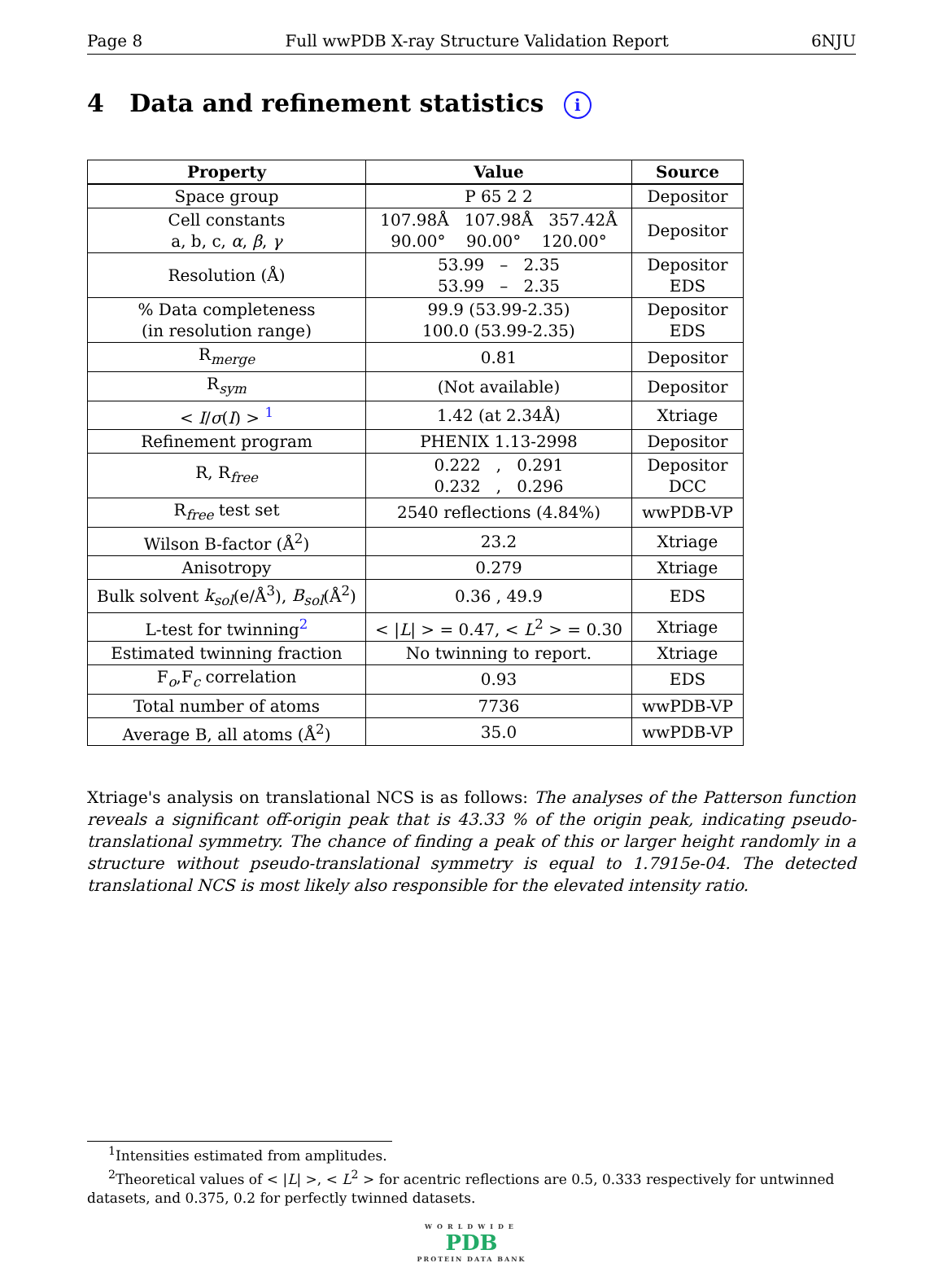Page 8 Full wwPDB X-ray Structure Validation Report 6NJU
4 Data and refinement statistics i
| Property | Value | Source |
| --- | --- | --- |
| Space group | P 65 2 2 | Depositor |
| Cell constants a, b, c, α , β , γ | 107.98Å 107.98Å 357.42Å 90.00° 90.00° 120.00° | Depositor |
| Resolution (Å) | 53.99 – 2.35 53.99 – 2.35 | Depositor EDS |
| % Data completeness (in resolution range) | 99.9 (53.99-2.35) 100.0 (53.99-2.35) | Depositor EDS |
| R<sub>merge</sub> | 0.81 | Depositor |
| R<sub>sym</sub> | (Not available) | Depositor |
| < I / σ ( I ) > <sup>1</sup> | 1.42 (at 2.34Å) | Xtriage |
| Refinement program | PHENIX 1.13-2998 | Depositor |
| R, R<sub>free</sub> | 0.222 , 0.291 0.232 , 0.296 | Depositor DCC |
| R<sub>free</sub> test set | 2540 reflections (4.84%) | wwPDB-VP |
| Wilson B-factor (Å<sup>2</sup>) | 23.2 | Xtriage |
| Anisotropy | 0.279 | Xtriage |
| Bulk solvent k<sub>sol</sub> (e/Å<sup>3</sup>), B<sub>sol</sub> (Å<sup>2</sup>) | 0.36 , 49.9 | EDS |
| L-test for twinning<sup>2</sup> | < / L / > = 0.47, < L<sup>2</sup> > = 0.30 | Xtriage |
| Estimated twinning fraction | No twinning to report. | Xtriage |
| F<sub>o</sub>,F<sub>c</sub> correlation | 0.93 | EDS |
| Total number of atoms | 7736 | wwPDB-VP |
| Average B, all atoms (Å<sup>2</sup>) | 35.0 | wwPDB-VP |
Xtriage's analysis on translational NCS is as follows: The analyses of the Patterson function reveals a significant off-origin peak that is 43.33 % of the origin peak, indicating pseudo-translational symmetry. The chance of finding a peak of this or larger height randomly in a structure without pseudo-translational symmetry is equal to 1.7915e-04. The detected translational NCS is most likely also responsible for the elevated intensity ratio.
<sup>1</sup> Intensities estimated from amplitudes.
<sup>2</sup> Theoretical values of < |L| >, < L<sup>2</sup> > for acentric reflections are 0.5, 0.333 respectively for untwinned datasets, and 0.375, 0.2 for perfectly twinned datasets.
WORLDWIDE
PDB
PROTEIN DATA BANK